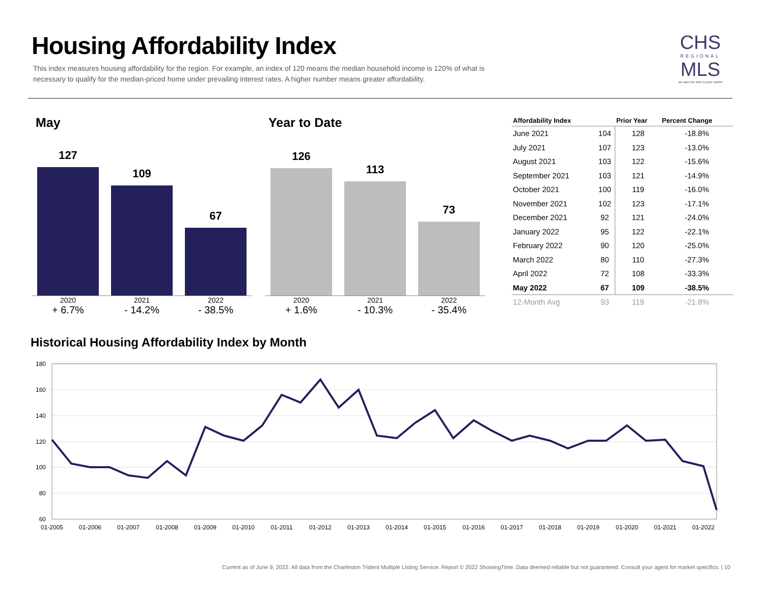Housing Affordability Index
This index measures housing affordability for the region. For example, an index of 120 means the median household income is 120% of what is necessary to qualify for the median-priced home under prevailing interest rates. A higher number means greater affordability.
CHS
REGIONAL
MLS
we open the door to your market
May Year to Date
127
109
67
2020
+ 6.7%
2021
- 14.2%
2022
- 38.5%
126
113
73
2020
+ 1.6%
2021
- 10.3%
2022
- 35.4%
| Affordability Index | | Prior Year | Percent Change |
| --- | --- | --- | --- |
| June 2021 | 104 | 128 | -18.8% |
| July 2021 | 107 | 123 | -13.0% |
| August 2021 | 103 | 122 | -15.6% |
| September 2021 | 103 | 121 | -14.9% |
| October 2021 | 100 | 119 | -16.0% |
| November 2021 | 102 | 123 | -17.1% |
| December 2021 | 92 | 121 | -24.0% |
| January 2022 | 95 | 122 | -22.1% |
| February 2022 | 90 | 120 | -25.0% |
| March 2022 | 80 | 110 | -27.3% |
| April 2022 | 72 | 108 | -33.3% |
| May 2022 | 67 | 109 | -38.5% |
| 12-Month Avg | 93 | 119 | -21.8% |
Historical Housing Affordability Index by Month
180
160
140
120
100
80
60
01-2005
01-2006
01-2007
01-2008
01-2009
01-2010
01-2011
01-2012
01-2013
01-2014
01-2015
01-2016
01-2017
01-2018
01-2019
01-2020
01-2021
01-2022
Current as of June 9, 2022. All data from the Charleston Trident Multiple Listing Service. Report © 2022 ShowingTime. Data deemed reliable but not guaranteed. Consult your agent for market specifics. | 10